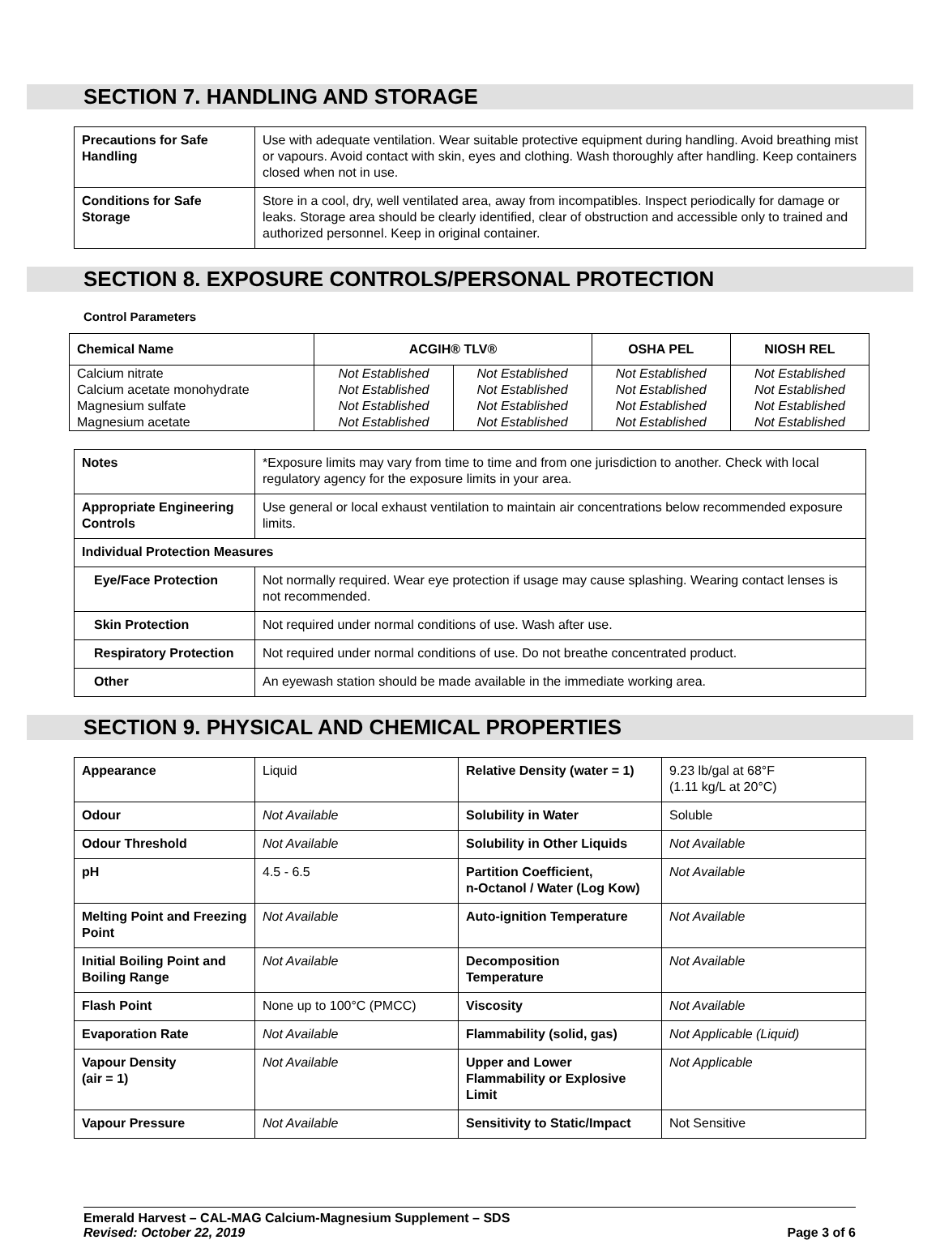SECTION 7. HANDLING AND STORAGE
| Precautions for Safe Handling | Use with adequate ventilation. Wear suitable protective equipment during handling. Avoid breathing mist or vapours. Avoid contact with skin, eyes and clothing. Wash thoroughly after handling. Keep containers closed when not in use. |
| Conditions for Safe Storage | Store in a cool, dry, well ventilated area, away from incompatibles. Inspect periodically for damage or leaks. Storage area should be clearly identified, clear of obstruction and accessible only to trained and authorized personnel. Keep in original container. |
SECTION 8. EXPOSURE CONTROLS/PERSONAL PROTECTION
Control Parameters
| Chemical Name | ACGIH® TLV® | | OSHA PEL | NIOSH REL |
| --- | --- | --- | --- | --- |
| Calcium nitrate | Not Established | Not Established | Not Established | Not Established |
| Calcium acetate monohydrate | Not Established | Not Established | Not Established | Not Established |
| Magnesium sulfate | Not Established | Not Established | Not Established | Not Established |
| Magnesium acetate | Not Established | Not Established | Not Established | Not Established |
| Notes | *Exposure limits may vary from time to time and from one jurisdiction to another. Check with local regulatory agency for the exposure limits in your area. |
| Appropriate Engineering Controls | Use general or local exhaust ventilation to maintain air concentrations below recommended exposure limits. |
| Individual Protection Measures | |
| Eye/Face Protection | Not normally required. Wear eye protection if usage may cause splashing. Wearing contact lenses is not recommended. |
| Skin Protection | Not required under normal conditions of use. Wash after use. |
| Respiratory Protection | Not required under normal conditions of use. Do not breathe concentrated product. |
| Other | An eyewash station should be made available in the immediate working area. |
SECTION 9. PHYSICAL AND CHEMICAL PROPERTIES
| Appearance | Liquid | Relative Density (water = 1) | 9.23 lb/gal at 68°F (1.11 kg/L at 20°C) |
| Odour | Not Available | Solubility in Water | Soluble |
| Odour Threshold | Not Available | Solubility in Other Liquids | Not Available |
| pH | 4.5 - 6.5 | Partition Coefficient, n-Octanol / Water (Log Kow) | Not Available |
| Melting Point and Freezing Point | Not Available | Auto-ignition Temperature | Not Available |
| Initial Boiling Point and Boiling Range | Not Available | Decomposition Temperature | Not Available |
| Flash Point | None up to 100°C (PMCC) | Viscosity | Not Available |
| Evaporation Rate | Not Available | Flammability (solid, gas) | Not Applicable (Liquid) |
| Vapour Density (air = 1) | Not Available | Upper and Lower Flammability or Explosive Limit | Not Applicable |
| Vapour Pressure | Not Available | Sensitivity to Static/Impact | Not Sensitive |
Emerald Harvest – CAL-MAG Calcium-Magnesium Supplement – SDS
Revised: October 22, 2019 Page 3 of 6